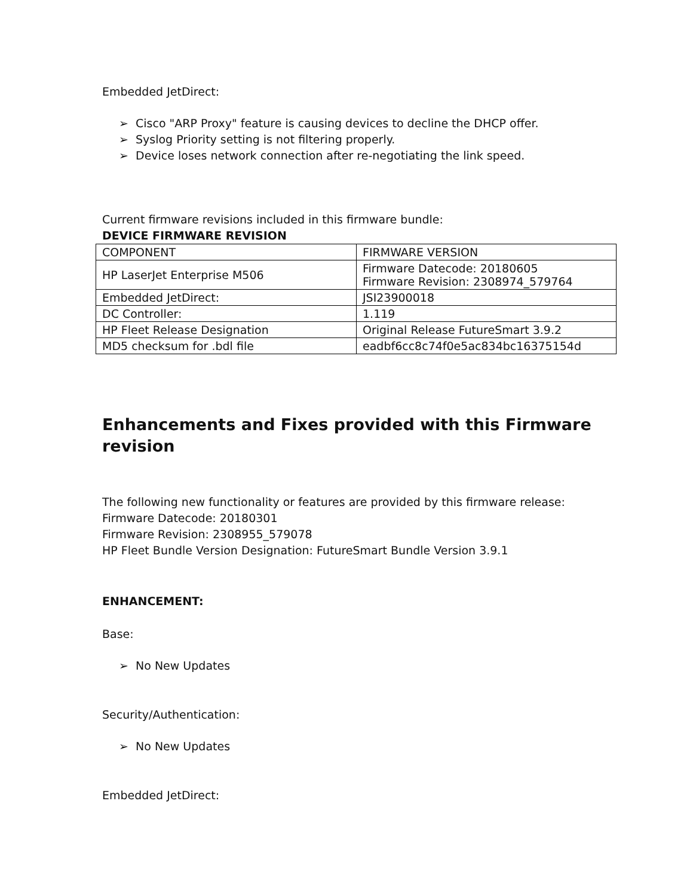Embedded JetDirect:
➢ Cisco "ARP Proxy" feature is causing devices to decline the DHCP offer.
➢ Syslog Priority setting is not filtering properly.
➢ Device loses network connection after re-negotiating the link speed.
Current firmware revisions included in this firmware bundle:
DEVICE FIRMWARE REVISION
| COMPONENT | FIRMWARE VERSION |
| HP LaserJet Enterprise M506 | Firmware Datecode: 20180605 Firmware Revision: 2308974_579764 |
| Embedded JetDirect: | JSI23900018 |
| DC Controller: | 1.119 |
| HP Fleet Release Designation | Original Release FutureSmart 3.9.2 |
| MD5 checksum for .bdl file | eadbf6cc8c74f0e5ac834bc16375154d |
Enhancements and Fixes provided with this Firmware revision
The following new functionality or features are provided by this firmware release:
Firmware Datecode: 20180301
Firmware Revision: 2308955_579078
HP Fleet Bundle Version Designation: FutureSmart Bundle Version 3.9.1
ENHANCEMENT:
Base:
➢ No New Updates
Security/Authentication:
➢ No New Updates
Embedded JetDirect: